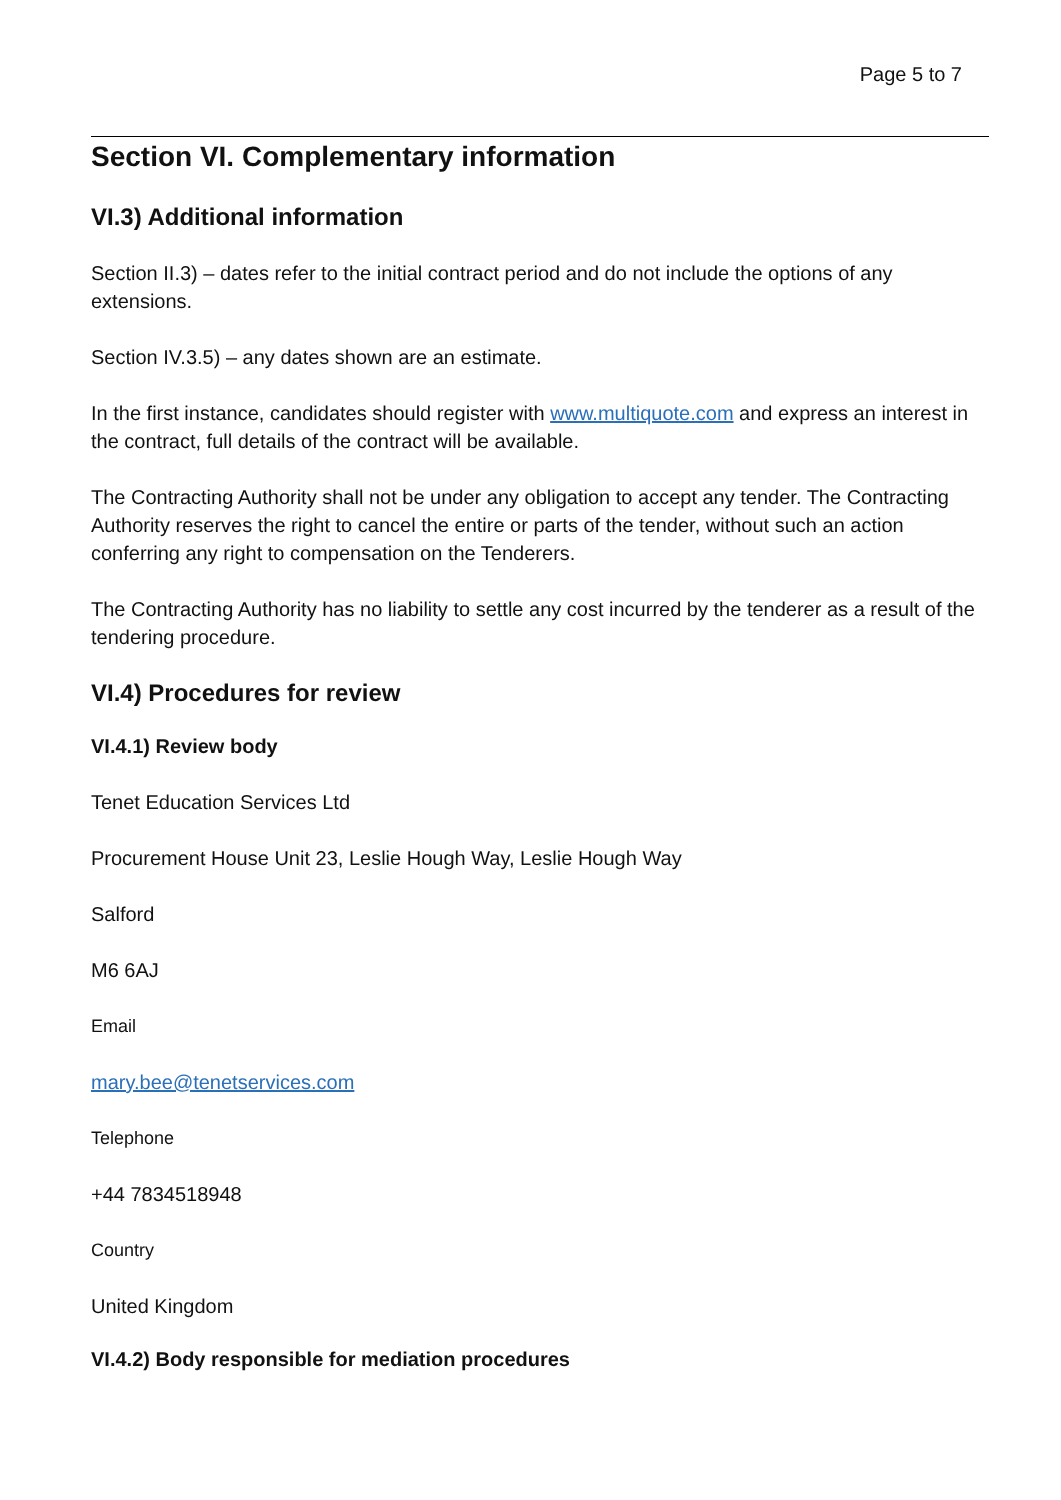Page 5 to 7
Section VI. Complementary information
VI.3) Additional information
Section II.3) – dates refer to the initial contract period and do not include the options of any extensions.
Section IV.3.5) – any dates shown are an estimate.
In the first instance, candidates should register with www.multiquote.com and express an interest in the contract, full details of the contract will be available.
The Contracting Authority shall not be under any obligation to accept any tender. The Contracting Authority reserves the right to cancel the entire or parts of the tender, without such an action conferring any right to compensation on the Tenderers.
The Contracting Authority has no liability to settle any cost incurred by the tenderer as a result of the tendering procedure.
VI.4) Procedures for review
VI.4.1) Review body
Tenet Education Services Ltd
Procurement House Unit 23, Leslie Hough Way, Leslie Hough Way
Salford
M6 6AJ
Email
mary.bee@tenetservices.com
Telephone
+44 7834518948
Country
United Kingdom
VI.4.2) Body responsible for mediation procedures